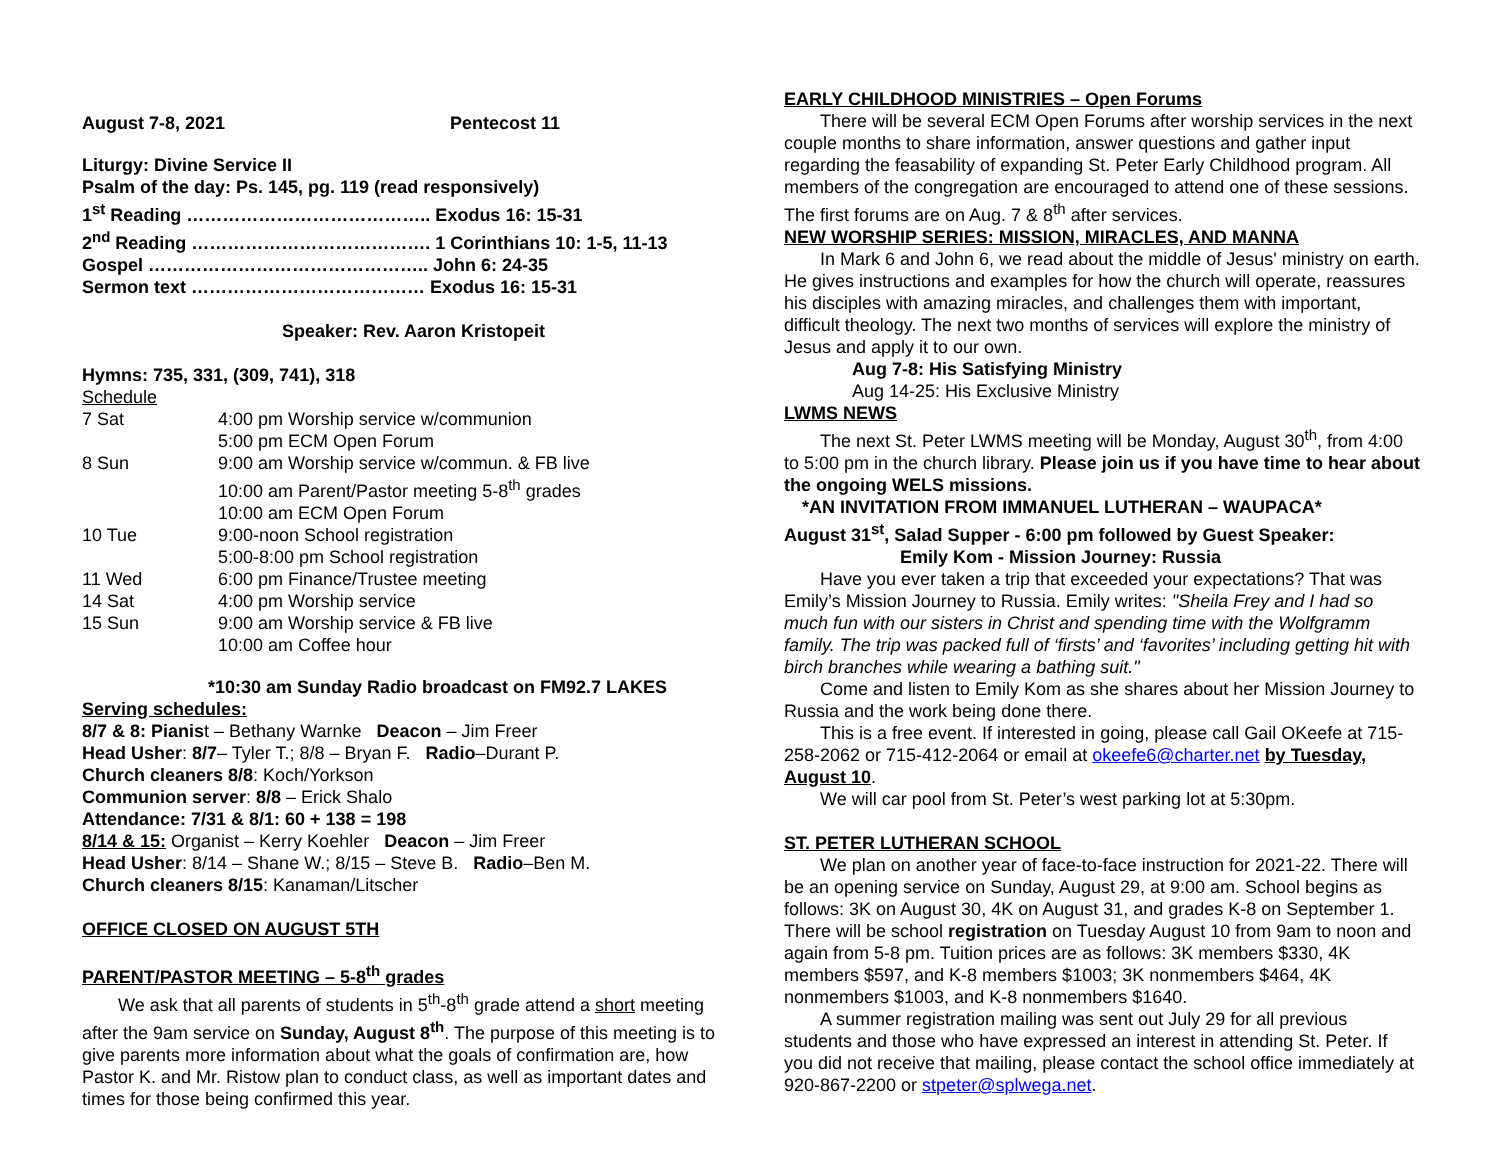August 7-8, 2021 Pentecost 11
Liturgy: Divine Service II
Psalm of the day: Ps. 145, pg. 119 (read responsively)
1<sup>st</sup> Reading ………………………………….. Exodus 16: 15-31
2<sup>nd</sup> Reading …………………………………. 1 Corinthians 10: 1-5, 11-13
Gospel ……………………………………….. John 6: 24-35
Sermon text ………………………………… Exodus 16: 15-31
Speaker: Rev. Aaron Kristopeit
Hymns: 735, 331, (309, 741), 318
Schedule
| 7 Sat | 4:00 pm Worship service w/communion |
| | 5:00 pm ECM Open Forum |
| 8 Sun | 9:00 am Worship service w/commun. & FB live |
| | 10:00 am Parent/Pastor meeting 5-8<sup>th</sup> grades |
| | 10:00 am ECM Open Forum |
| 10 Tue | 9:00-noon School registration |
| | 5:00-8:00 pm School registration |
| 11 Wed | 6:00 pm Finance/Trustee meeting |
| 14 Sat | 4:00 pm Worship service |
| 15 Sun | 9:00 am Worship service & FB live |
| | 10:00 am Coffee hour |
*10:30 am Sunday Radio broadcast on FM92.7 LAKES
Serving schedules:
8/7 & 8: Pianist – Bethany Warnke Deacon – Jim Freer
Head Usher: 8/7– Tyler T.; 8/8 – Bryan F. Radio–Durant P.
Church cleaners 8/8: Koch/Yorkson
Communion server: 8/8 – Erick Shalo
Attendance: 7/31 & 8/1: 60 + 138 = 198
8/14 & 15: Organist – Kerry Koehler Deacon – Jim Freer
Head Usher: 8/14 – Shane W.; 8/15 – Steve B. Radio–Ben M.
Church cleaners 8/15: Kanaman/Litscher
OFFICE CLOSED ON AUGUST 5TH
PARENT/PASTOR MEETING – 5-8<sup>th</sup> grades
We ask that all parents of students in 5<sup>th</sup>-8<sup>th</sup> grade attend a short meeting after the 9am service on Sunday, August 8<sup>th</sup>. The purpose of this meeting is to give parents more information about what the goals of confirmation are, how Pastor K. and Mr. Ristow plan to conduct class, as well as important dates and times for those being confirmed this year.
EARLY CHILDHOOD MINISTRIES – Open Forums
There will be several ECM Open Forums after worship services in the next couple months to share information, answer questions and gather input regarding the feasability of expanding St. Peter Early Childhood program. All members of the congregation are encouraged to attend one of these sessions. The first forums are on Aug. 7 & 8<sup>th</sup> after services.
NEW WORSHIP SERIES: MISSION, MIRACLES, AND MANNA
In Mark 6 and John 6, we read about the middle of Jesus' ministry on earth. He gives instructions and examples for how the church will operate, reassures his disciples with amazing miracles, and challenges them with important, difficult theology. The next two months of services will explore the ministry of Jesus and apply it to our own.
Aug 7-8: His Satisfying Ministry
Aug 14-25: His Exclusive Ministry
LWMS NEWS
The next St. Peter LWMS meeting will be Monday, August 30<sup>th</sup>, from 4:00 to 5:00 pm in the church library. Please join us if you have time to hear about the ongoing WELS missions.
*AN INVITATION FROM IMMANUEL LUTHERAN – WAUPACA*
August 31<sup>st</sup>, Salad Supper - 6:00 pm followed by Guest Speaker:
Emily Kom - Mission Journey: Russia
Have you ever taken a trip that exceeded your expectations? That was Emily’s Mission Journey to Russia. Emily writes: "Sheila Frey and I had so much fun with our sisters in Christ and spending time with the Wolfgramm family. The trip was packed full of ‘firsts’ and ‘favorites’ including getting hit with birch branches while wearing a bathing suit."
Come and listen to Emily Kom as she shares about her Mission Journey to Russia and the work being done there.
This is a free event. If interested in going, please call Gail OKeefe at 715-258-2062 or 715-412-2064 or email at okeefe6@charter.net by Tuesday, August 10.
We will car pool from St. Peter’s west parking lot at 5:30pm.
ST. PETER LUTHERAN SCHOOL
We plan on another year of face-to-face instruction for 2021-22. There will be an opening service on Sunday, August 29, at 9:00 am. School begins as follows: 3K on August 30, 4K on August 31, and grades K-8 on September 1. There will be school registration on Tuesday August 10 from 9am to noon and again from 5-8 pm. Tuition prices are as follows: 3K members $330, 4K members $597, and K-8 members $1003; 3K nonmembers $464, 4K nonmembers $1003, and K-8 nonmembers $1640.
A summer registration mailing was sent out July 29 for all previous students and those who have expressed an interest in attending St. Peter. If you did not receive that mailing, please contact the school office immediately at 920-867-2200 or stpeter@splwega.net.